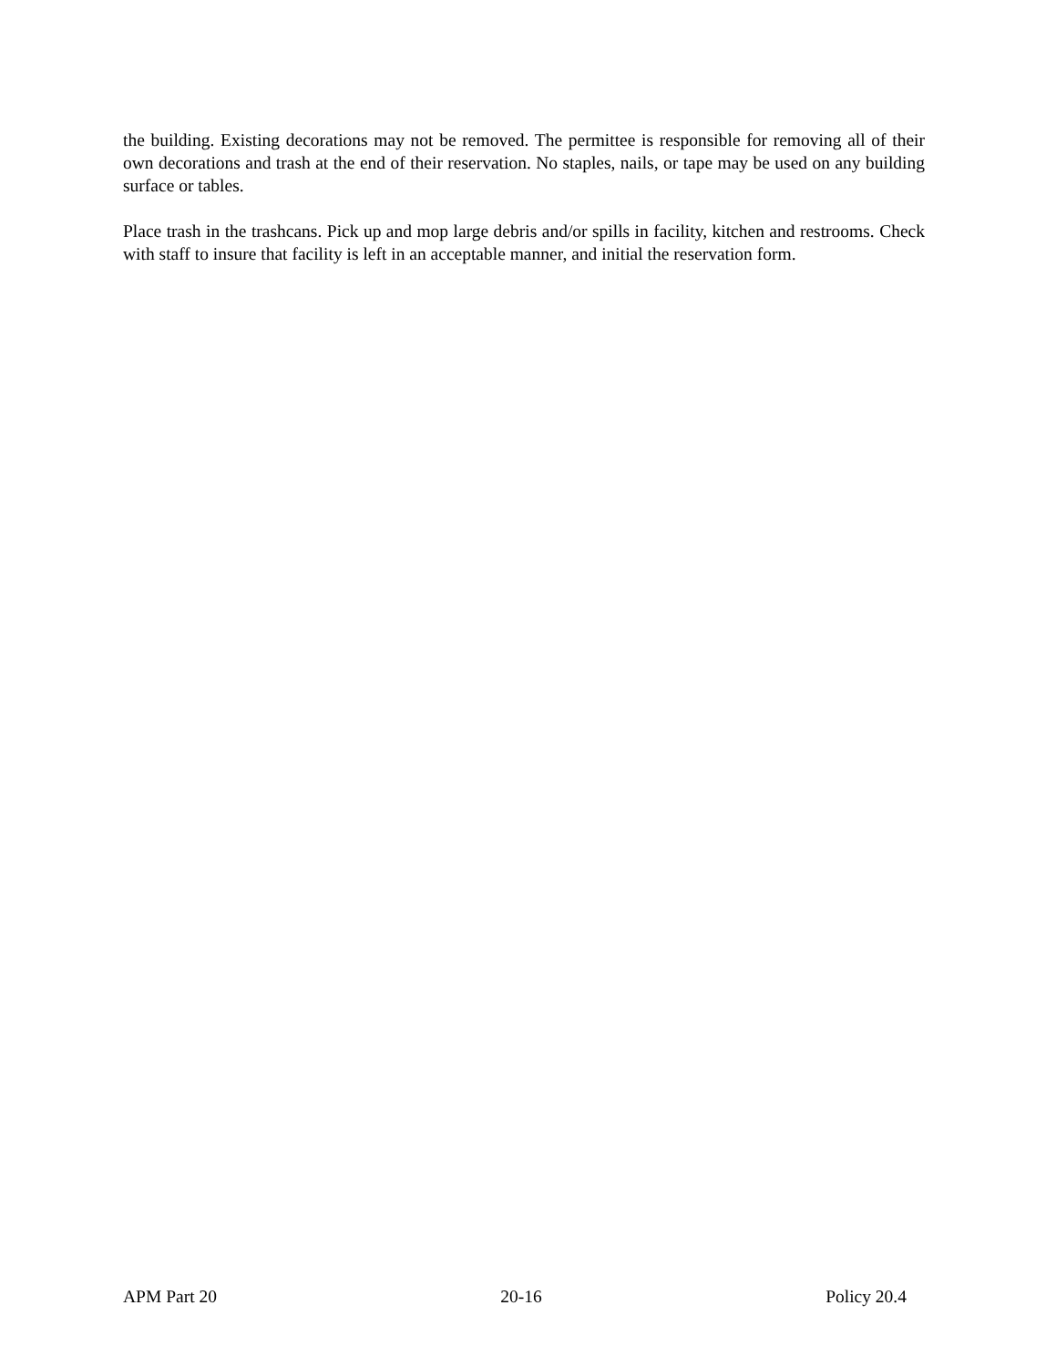the building. Existing decorations may not be removed. The permittee is responsible for removing all of their own decorations and trash at the end of their reservation. No staples, nails, or tape may be used on any building surface or tables.
Place trash in the trashcans. Pick up and mop large debris and/or spills in facility, kitchen and restrooms. Check with staff to insure that facility is left in an acceptable manner, and initial the reservation form.
APM Part 20 20-16 Policy 20.4